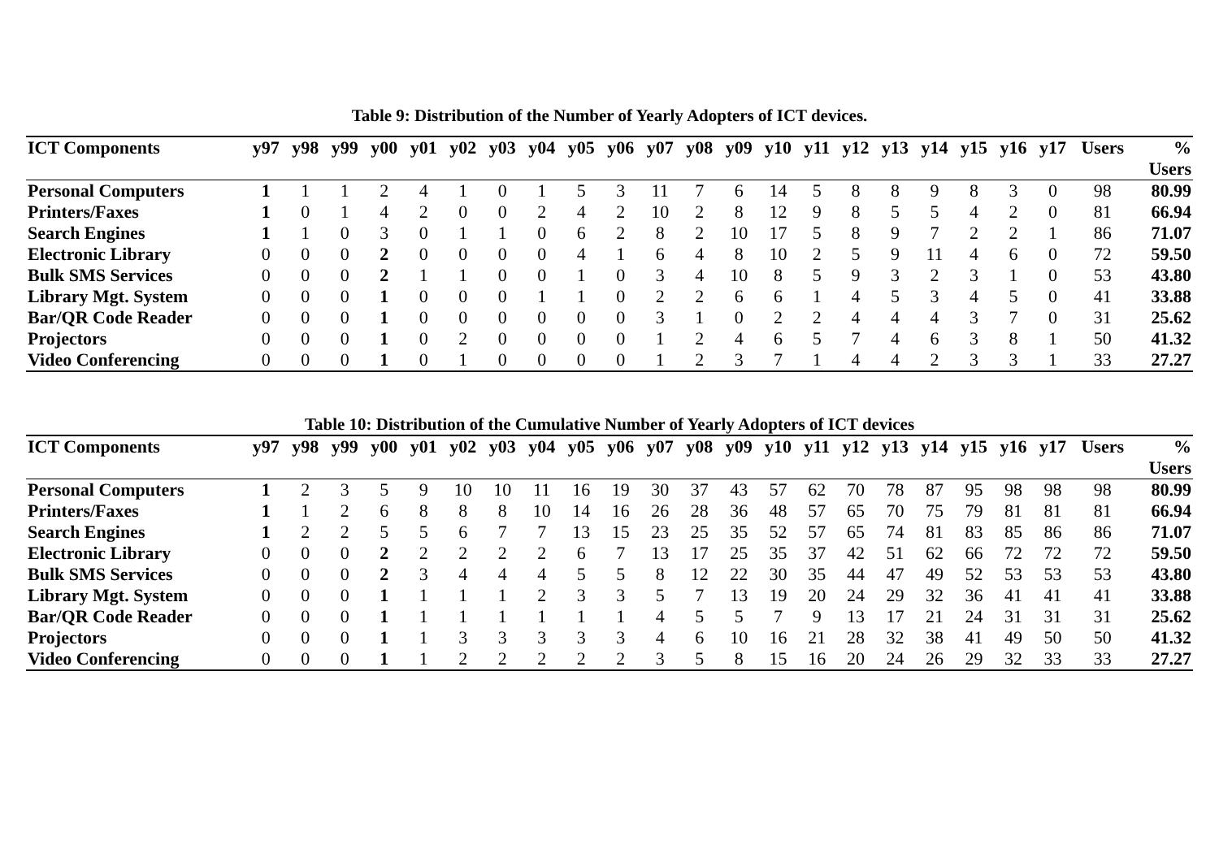Table 9: Distribution of the Number of Yearly Adopters of ICT devices.
| ICT Components | y97 | y98 | y99 | y00 | y01 | y02 | y03 | y04 | y05 | y06 | y07 | y08 | y09 | y10 | y11 | y12 | y13 | y14 | y15 | y16 | y17 | Users | % Users |
| --- | --- | --- | --- | --- | --- | --- | --- | --- | --- | --- | --- | --- | --- | --- | --- | --- | --- | --- | --- | --- | --- | --- | --- |
| Personal Computers | 1 | 1 | 1 | 2 | 4 | 1 | 0 | 1 | 5 | 3 | 11 | 7 | 6 | 14 | 5 | 8 | 8 | 9 | 8 | 3 | 0 | 98 | 80.99 |
| Printers/Faxes | 1 | 0 | 1 | 4 | 2 | 0 | 0 | 2 | 4 | 2 | 10 | 2 | 8 | 12 | 9 | 8 | 5 | 5 | 4 | 2 | 0 | 81 | 66.94 |
| Search Engines | 1 | 1 | 0 | 3 | 0 | 1 | 1 | 0 | 6 | 2 | 8 | 2 | 10 | 17 | 5 | 8 | 9 | 7 | 2 | 2 | 1 | 86 | 71.07 |
| Electronic Library | 0 | 0 | 0 | 2 | 0 | 0 | 0 | 0 | 4 | 1 | 6 | 4 | 8 | 10 | 2 | 5 | 9 | 11 | 4 | 6 | 0 | 72 | 59.50 |
| Bulk SMS Services | 0 | 0 | 0 | 2 | 1 | 1 | 0 | 0 | 1 | 0 | 3 | 4 | 10 | 8 | 5 | 9 | 3 | 2 | 3 | 1 | 0 | 53 | 43.80 |
| Library Mgt. System | 0 | 0 | 0 | 1 | 0 | 0 | 0 | 1 | 1 | 0 | 2 | 2 | 6 | 6 | 1 | 4 | 5 | 3 | 4 | 5 | 0 | 41 | 33.88 |
| Bar/QR Code Reader | 0 | 0 | 0 | 1 | 0 | 0 | 0 | 0 | 0 | 0 | 3 | 1 | 0 | 2 | 2 | 4 | 4 | 4 | 3 | 7 | 0 | 31 | 25.62 |
| Projectors | 0 | 0 | 0 | 1 | 0 | 2 | 0 | 0 | 0 | 0 | 1 | 2 | 4 | 6 | 5 | 7 | 4 | 6 | 3 | 8 | 1 | 50 | 41.32 |
| Video Conferencing | 0 | 0 | 0 | 1 | 0 | 1 | 0 | 0 | 0 | 0 | 1 | 2 | 3 | 7 | 1 | 4 | 4 | 2 | 3 | 3 | 1 | 33 | 27.27 |
Table 10: Distribution of the Cumulative Number of Yearly Adopters of ICT devices
| ICT Components | y97 | y98 | y99 | y00 | y01 | y02 | y03 | y04 | y05 | y06 | y07 | y08 | y09 | y10 | y11 | y12 | y13 | y14 | y15 | y16 | y17 | Users | % Users |
| --- | --- | --- | --- | --- | --- | --- | --- | --- | --- | --- | --- | --- | --- | --- | --- | --- | --- | --- | --- | --- | --- | --- | --- |
| Personal Computers | 1 | 2 | 3 | 5 | 9 | 10 | 10 | 11 | 16 | 19 | 30 | 37 | 43 | 57 | 62 | 70 | 78 | 87 | 95 | 98 | 98 | 98 | 80.99 |
| Printers/Faxes | 1 | 1 | 2 | 6 | 8 | 8 | 8 | 10 | 14 | 16 | 26 | 28 | 36 | 48 | 57 | 65 | 70 | 75 | 79 | 81 | 81 | 81 | 66.94 |
| Search Engines | 1 | 2 | 2 | 5 | 5 | 6 | 7 | 7 | 13 | 15 | 23 | 25 | 35 | 52 | 57 | 65 | 74 | 81 | 83 | 85 | 86 | 86 | 71.07 |
| Electronic Library | 0 | 0 | 0 | 2 | 2 | 2 | 2 | 2 | 6 | 7 | 13 | 17 | 25 | 35 | 37 | 42 | 51 | 62 | 66 | 72 | 72 | 72 | 59.50 |
| Bulk SMS Services | 0 | 0 | 0 | 2 | 3 | 4 | 4 | 4 | 5 | 5 | 8 | 12 | 22 | 30 | 35 | 44 | 47 | 49 | 52 | 53 | 53 | 53 | 43.80 |
| Library Mgt. System | 0 | 0 | 0 | 1 | 1 | 1 | 1 | 2 | 3 | 3 | 5 | 7 | 13 | 19 | 20 | 24 | 29 | 32 | 36 | 41 | 41 | 41 | 33.88 |
| Bar/QR Code Reader | 0 | 0 | 0 | 1 | 1 | 1 | 1 | 1 | 1 | 1 | 4 | 5 | 5 | 7 | 9 | 13 | 17 | 21 | 24 | 31 | 31 | 31 | 25.62 |
| Projectors | 0 | 0 | 0 | 1 | 1 | 3 | 3 | 3 | 3 | 3 | 4 | 6 | 10 | 16 | 21 | 28 | 32 | 38 | 41 | 49 | 50 | 50 | 41.32 |
| Video Conferencing | 0 | 0 | 0 | 1 | 1 | 2 | 2 | 2 | 2 | 2 | 3 | 5 | 8 | 15 | 16 | 20 | 24 | 26 | 29 | 32 | 33 | 33 | 27.27 |